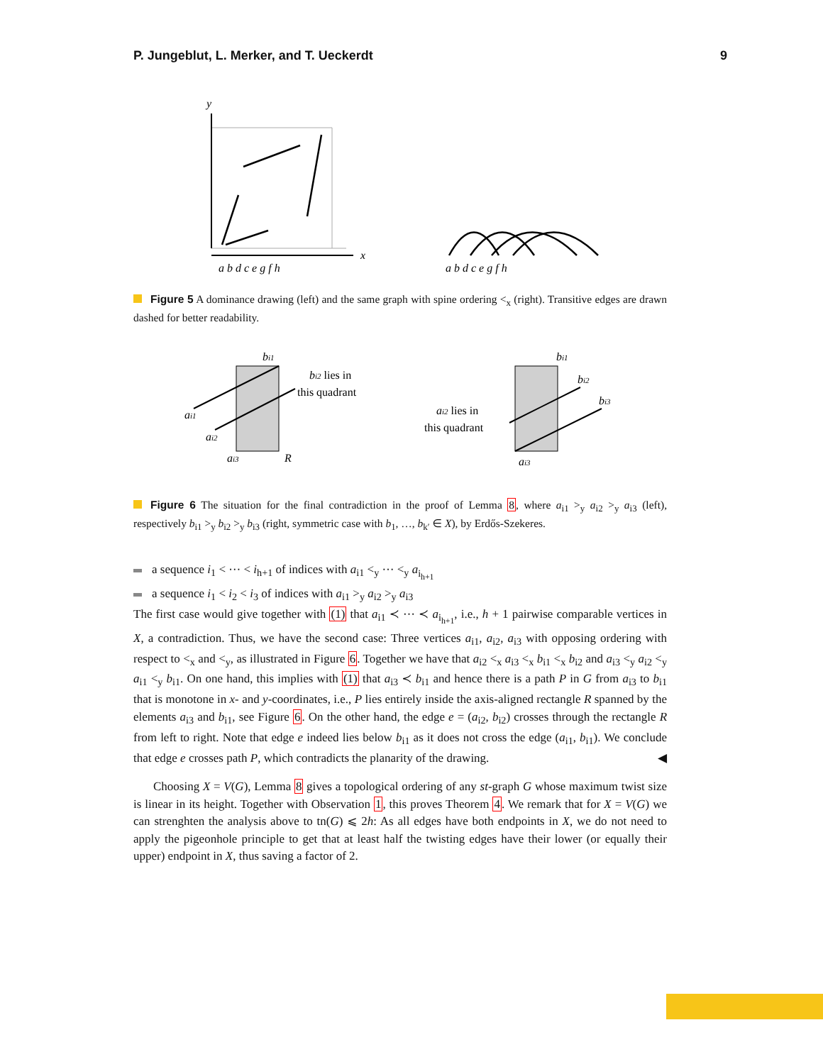P. Jungeblut, L. Merker, and T. Ueckerdt 9
y
x
a b d c e g f h
a b d c e g f h
Figure 5 A dominance drawing (left) and the same graph with spine ordering <<sub>x</sub> (right). Transitive edges are drawn dashed for better readability.
bi1
bi2 lies in
this quadrant
ai1
ai2
ai3
R
bi1
bi2
bi3
ai2 lies in
this quadrant
ai3
Figure 6 The situation for the final contradiction in the proof of Lemma 8, where a<sub>i1</sub> ><sub>y</sub> a<sub>i2</sub> ><sub>y</sub> a<sub>i3</sub> (left), respectively b<sub>i1</sub> ><sub>y</sub> b<sub>i2</sub> ><sub>y</sub> b<sub>i3</sub> (right, symmetric case with b<sub>1</sub>, …, b<sub>k′</sub> ∈ X), by Erdős-Szekeres.
a sequence i<sub>1</sub> < ⋯ < i<sub>h+1</sub> of indices with a<sub>i1</sub> <<sub>y</sub> ⋯ <<sub>y</sub> a<sub>i<sub>h+1</sub></sub>
a sequence i<sub>1</sub> < i<sub>2</sub> < i<sub>3</sub> of indices with a<sub>i1</sub> ><sub>y</sub> a<sub>i2</sub> ><sub>y</sub> a<sub>i3</sub>
The first case would give together with (1) that a<sub>i1</sub> ≺ ⋯ ≺ a<sub>i<sub>h+1</sub></sub>, i.e., h + 1 pairwise comparable vertices in X, a contradiction. Thus, we have the second case: Three vertices a<sub>i1</sub>, a<sub>i2</sub>, a<sub>i3</sub> with opposing ordering with respect to <<sub>x</sub> and <<sub>y</sub>, as illustrated in Figure 6. Together we have that a<sub>i2</sub> <<sub>x</sub> a<sub>i3</sub> <<sub>x</sub> b<sub>i1</sub> <<sub>x</sub> b<sub>i2</sub> and a<sub>i3</sub> <<sub>y</sub> a<sub>i2</sub> <<sub>y</sub> a<sub>i1</sub> <<sub>y</sub> b<sub>i1</sub>. On one hand, this implies with (1) that a<sub>i3</sub> ≺ b<sub>i1</sub> and hence there is a path P in G from a<sub>i3</sub> to b<sub>i1</sub> that is monotone in x- and y-coordinates, i.e., P lies entirely inside the axis-aligned rectangle R spanned by the elements a<sub>i3</sub> and b<sub>i1</sub>, see Figure 6. On the other hand, the edge e = (a<sub>i2</sub>, b<sub>i2</sub>) crosses through the rectangle R from left to right. Note that edge e indeed lies below b<sub>i1</sub> as it does not cross the edge (a<sub>i1</sub>, b<sub>i1</sub>). We conclude that edge e crosses path P, which contradicts the planarity of the drawing. ◀
Choosing X = V(G), Lemma 8 gives a topological ordering of any st-graph G whose maximum twist size is linear in its height. Together with Observation 1, this proves Theorem 4. We remark that for X = V(G) we can strenghten the analysis above to tn(G) ⩽ 2h: As all edges have both endpoints in X, we do not need to apply the pigeonhole principle to get that at least half the twisting edges have their lower (or equally their upper) endpoint in X, thus saving a factor of 2.